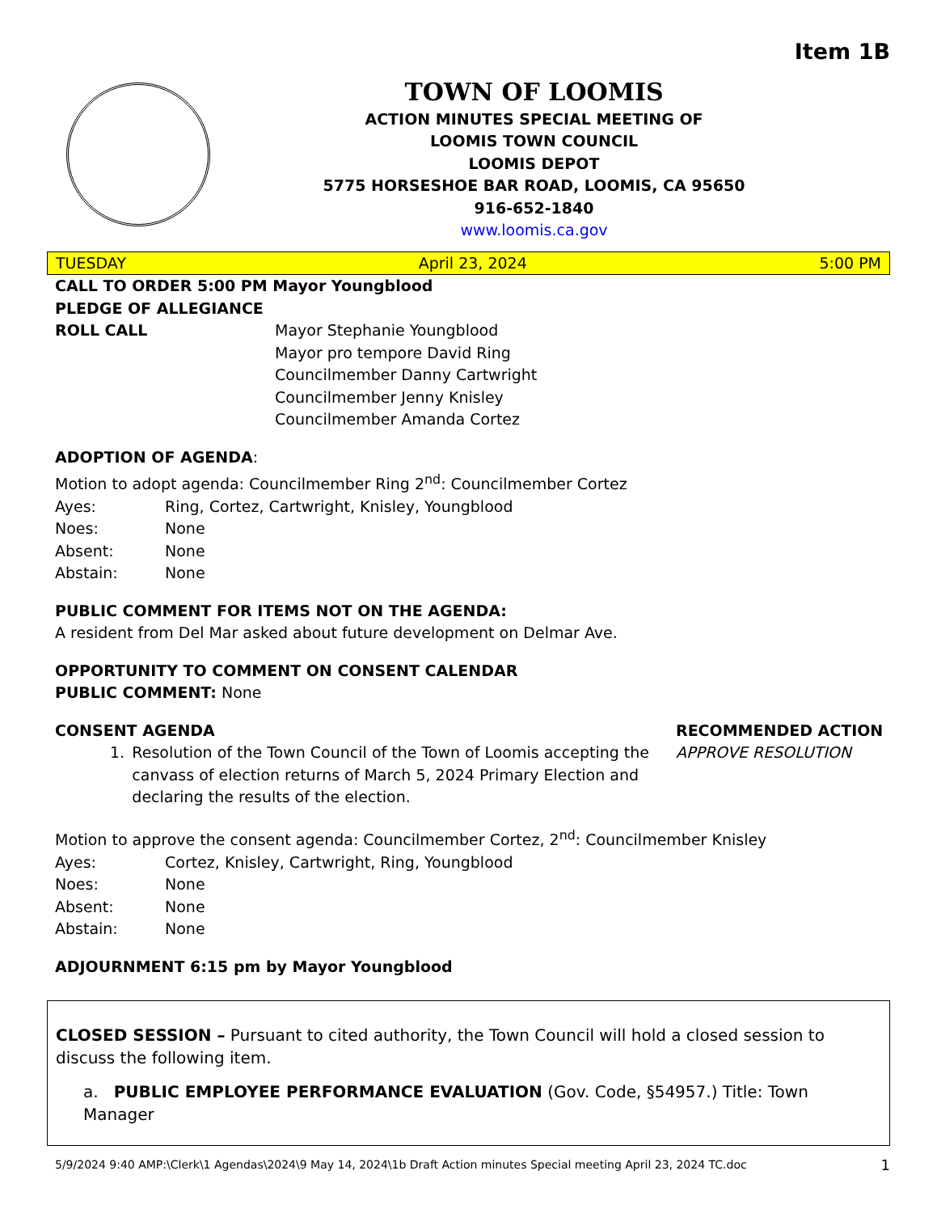Item 1B
TOWN OF LOOMIS
ACTION MINUTES SPECIAL MEETING OF
LOOMIS TOWN COUNCIL
LOOMIS DEPOT
5775 HORSESHOE BAR ROAD, LOOMIS, CA 95650
916-652-1840
www.loomis.ca.gov
TUESDAY April 23, 2024 5:00 PM
CALL TO ORDER 5:00 PM Mayor Youngblood
PLEDGE OF ALLEGIANCE
ROLL CALL Mayor Stephanie Youngblood
Mayor pro tempore David Ring
Councilmember Danny Cartwright
Councilmember Jenny Knisley
Councilmember Amanda Cortez
ADOPTION OF AGENDA:
Motion to adopt agenda: Councilmember Ring 2<sup>nd</sup>: Councilmember Cortez
Ayes: Ring, Cortez, Cartwright, Knisley, Youngblood
Noes: None
Absent: None
Abstain: None
PUBLIC COMMENT FOR ITEMS NOT ON THE AGENDA:
A resident from Del Mar asked about future development on Delmar Ave.
OPPORTUNITY TO COMMENT ON CONSENT CALENDAR
PUBLIC COMMENT: None
CONSENT AGENDA
1. Resolution of the Town Council of the Town of Loomis accepting the canvass of election returns of March 5, 2024 Primary Election and declaring the results of the election.
RECOMMENDED ACTION
APPROVE RESOLUTION
Motion to approve the consent agenda: Councilmember Cortez, 2<sup>nd</sup>: Councilmember Knisley
Ayes: Cortez, Knisley, Cartwright, Ring, Youngblood
Noes: None
Absent: None
Abstain: None
ADJOURNMENT 6:15 pm by Mayor Youngblood
CLOSED SESSION – Pursuant to cited authority, the Town Council will hold a closed session to discuss the following item.
a. PUBLIC EMPLOYEE PERFORMANCE EVALUATION (Gov. Code, §54957.) Title: Town Manager
5/9/2024 9:40 AMP:\Clerk\1 Agendas\2024\9 May 14, 2024\1b Draft Action minutes Special meeting April 23, 2024 TC.doc 1